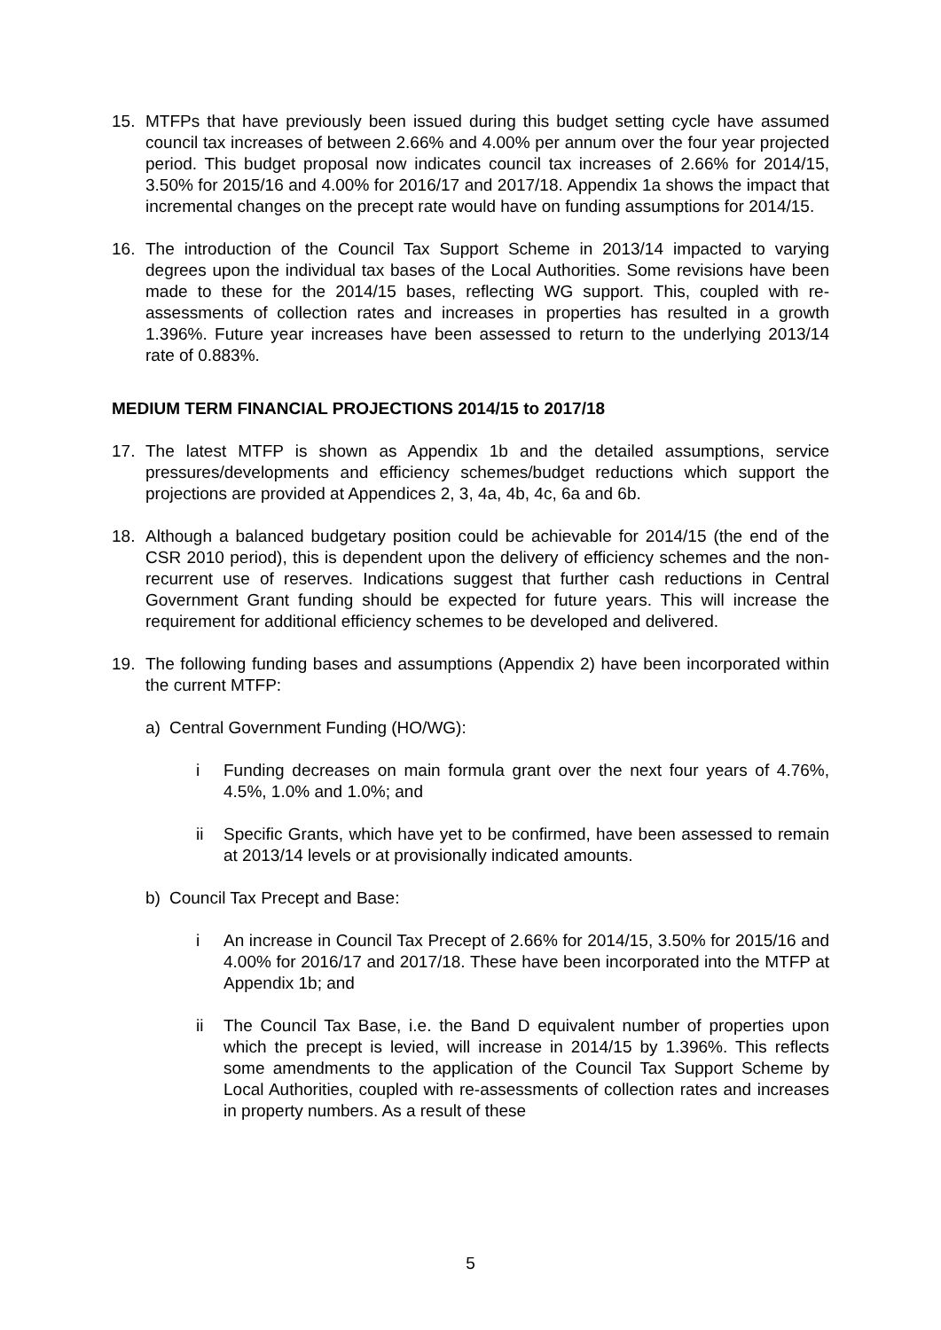15. MTFPs that have previously been issued during this budget setting cycle have assumed council tax increases of between 2.66% and 4.00% per annum over the four year projected period. This budget proposal now indicates council tax increases of 2.66% for 2014/15, 3.50% for 2015/16 and 4.00% for 2016/17 and 2017/18. Appendix 1a shows the impact that incremental changes on the precept rate would have on funding assumptions for 2014/15.
16. The introduction of the Council Tax Support Scheme in 2013/14 impacted to varying degrees upon the individual tax bases of the Local Authorities. Some revisions have been made to these for the 2014/15 bases, reflecting WG support. This, coupled with re-assessments of collection rates and increases in properties has resulted in a growth 1.396%. Future year increases have been assessed to return to the underlying 2013/14 rate of 0.883%.
MEDIUM TERM FINANCIAL PROJECTIONS 2014/15 to 2017/18
17. The latest MTFP is shown as Appendix 1b and the detailed assumptions, service pressures/developments and efficiency schemes/budget reductions which support the projections are provided at Appendices 2, 3, 4a, 4b, 4c, 6a and 6b.
18. Although a balanced budgetary position could be achievable for 2014/15 (the end of the CSR 2010 period), this is dependent upon the delivery of efficiency schemes and the non-recurrent use of reserves. Indications suggest that further cash reductions in Central Government Grant funding should be expected for future years. This will increase the requirement for additional efficiency schemes to be developed and delivered.
19. The following funding bases and assumptions (Appendix 2) have been incorporated within the current MTFP:
a) Central Government Funding (HO/WG):
i Funding decreases on main formula grant over the next four years of 4.76%, 4.5%, 1.0% and 1.0%; and
ii Specific Grants, which have yet to be confirmed, have been assessed to remain at 2013/14 levels or at provisionally indicated amounts.
b) Council Tax Precept and Base:
i An increase in Council Tax Precept of 2.66% for 2014/15, 3.50% for 2015/16 and 4.00% for 2016/17 and 2017/18. These have been incorporated into the MTFP at Appendix 1b; and
ii The Council Tax Base, i.e. the Band D equivalent number of properties upon which the precept is levied, will increase in 2014/15 by 1.396%. This reflects some amendments to the application of the Council Tax Support Scheme by Local Authorities, coupled with re-assessments of collection rates and increases in property numbers. As a result of these
5